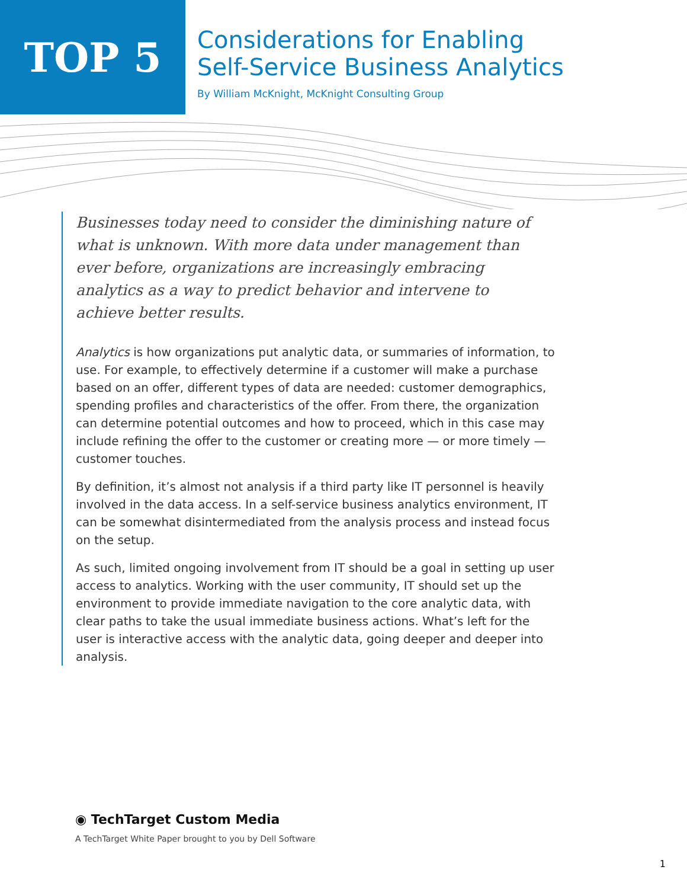TOP 5
Considerations for Enabling
Self-Service Business Analytics
By William McKnight, McKnight Consulting Group
Businesses today need to consider the diminishing nature of what is unknown. With more data under management than ever before, organizations are increasingly embracing analytics as a way to predict behavior and intervene to achieve better results.
Analytics is how organizations put analytic data, or summaries of information, to use. For example, to effectively determine if a customer will make a purchase based on an offer, different types of data are needed: customer demographics, spending profiles and characteristics of the offer. From there, the organization can determine potential outcomes and how to proceed, which in this case may include refining the offer to the customer or creating more — or more timely — customer touches.
By definition, it’s almost not analysis if a third party like IT personnel is heavily involved in the data access. In a self-service business analytics environment, IT can be somewhat disintermediated from the analysis process and instead focus on the setup.
As such, limited ongoing involvement from IT should be a goal in setting up user access to analytics. Working with the user community, IT should set up the environment to provide immediate navigation to the core analytic data, with clear paths to take the usual immediate business actions. What’s left for the user is interactive access with the analytic data, going deeper and deeper into analysis.
◉ TechTarget Custom Media
A TechTarget White Paper brought to you by Dell Software
1